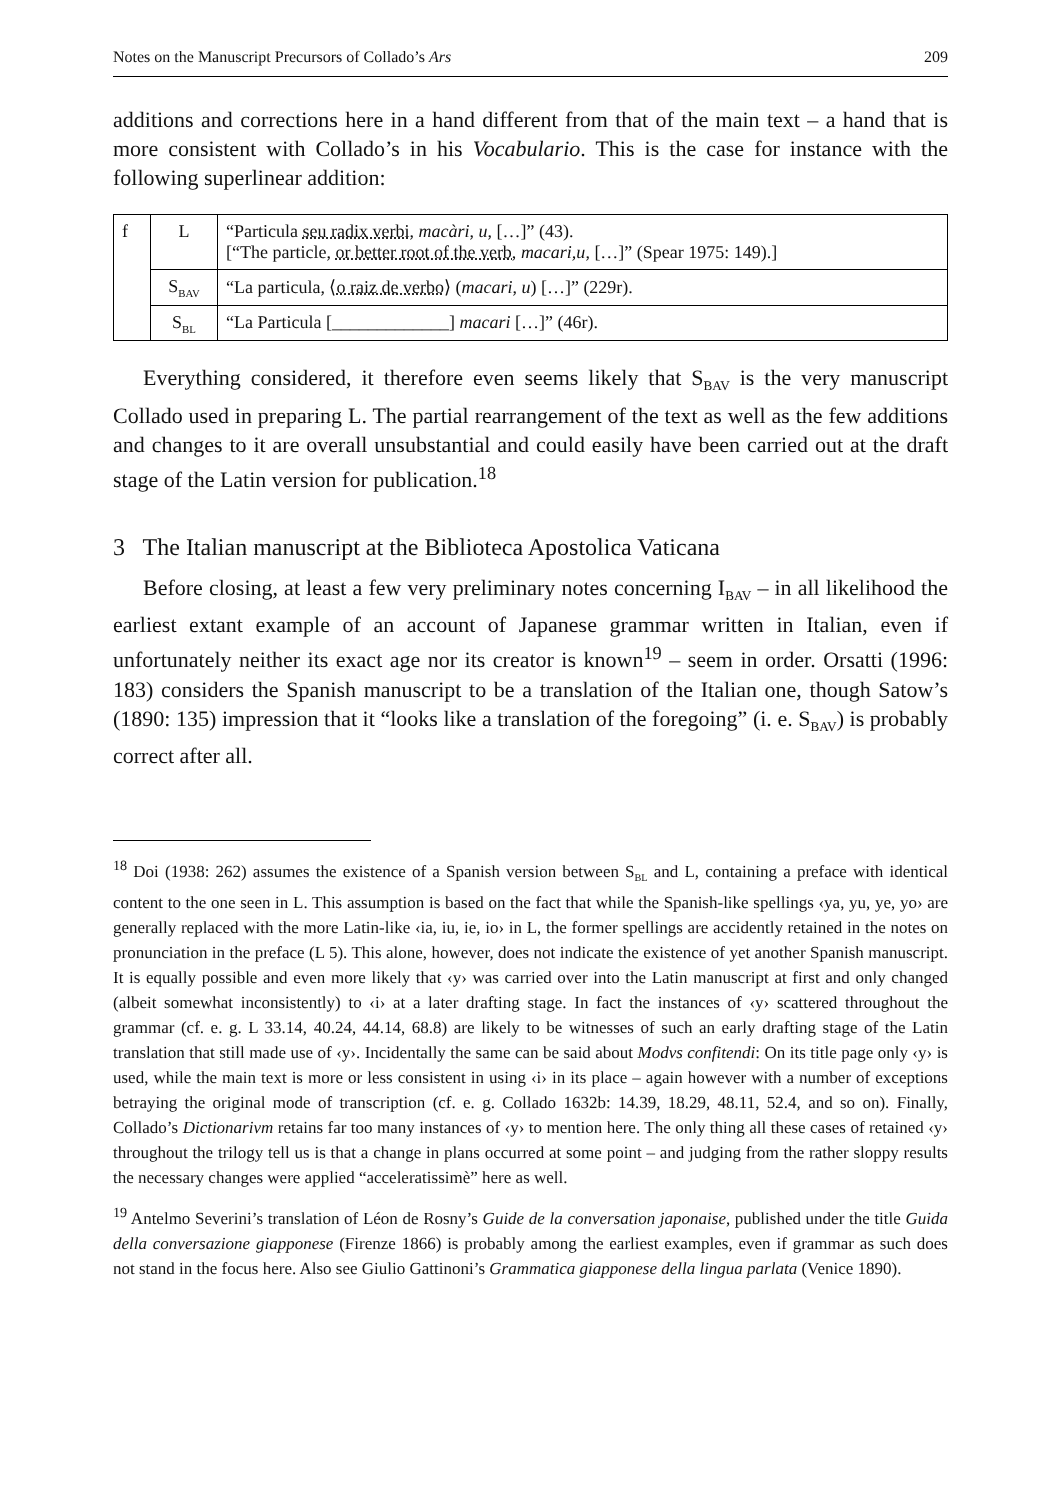Notes on the Manuscript Precursors of Collado’s Ars 209
additions and corrections here in a hand different from that of the main text – a hand that is more consistent with Collado’s in his Vocabulario. This is the case for instance with the following superlinear addition:
| f | L | “Particula seu radix verbi, macàri , u , […]” (43). [“The particle, or better root of the verb, macari,u , […]” (Spear 1975: 149).] |
| | S<sub>BAV</sub> | “La particula, ⟨ o raiz de verbo ⟩ ( macari , u ) […]” (229r). |
| | S<sub>BL</sub> | “La Particula [_____________] macari […]” (46r). |
Everything considered, it therefore even seems likely that S<sub>BAV</sub> is the very manuscript Collado used in preparing L. The partial rearrangement of the text as well as the few additions and changes to it are overall unsubstantial and could easily have been carried out at the draft stage of the Latin version for publication.<sup>18</sup>
3 The Italian manuscript at the Biblioteca Apostolica Vaticana
Before closing, at least a few very preliminary notes concerning I<sub>BAV</sub> – in all likelihood the earliest extant example of an account of Japanese grammar written in Italian, even if unfortunately neither its exact age nor its creator is known<sup>19</sup> – seem in order. Orsatti (1996: 183) considers the Spanish manuscript to be a translation of the Italian one, though Satow’s (1890: 135) impression that it “looks like a translation of the foregoing” (i. e. S<sub>BAV</sub>) is probably correct after all.
<sup>18</sup> Doi (1938: 262) assumes the existence of a Spanish version between S<sub>BL</sub> and L, containing a preface with identical content to the one seen in L. This assumption is based on the fact that while the Spanish-like spellings ‹ya, yu, ye, yo› are generally replaced with the more Latin-like ‹ia, iu, ie, io› in L, the former spellings are accidently retained in the notes on pronunciation in the preface (L 5). This alone, however, does not indicate the existence of yet another Spanish manuscript. It is equally possible and even more likely that ‹y› was carried over into the Latin manuscript at first and only changed (albeit somewhat inconsistently) to ‹i› at a later drafting stage. In fact the instances of ‹y› scattered throughout the grammar (cf. e. g. L 33.14, 40.24, 44.14, 68.8) are likely to be witnesses of such an early drafting stage of the Latin translation that still made use of ‹y›. Incidentally the same can be said about Modvs confitendi: On its title page only ‹y› is used, while the main text is more or less consistent in using ‹i› in its place – again however with a number of exceptions betraying the original mode of transcription (cf. e. g. Collado 1632b: 14.39, 18.29, 48.11, 52.4, and so on). Finally, Collado’s Dictionarivm retains far too many instances of ‹y› to mention here. The only thing all these cases of retained ‹y› throughout the trilogy tell us is that a change in plans occurred at some point – and judging from the rather sloppy results the necessary changes were applied “acceleratissimè” here as well.
<sup>19</sup> Antelmo Severini’s translation of Léon de Rosny’s Guide de la conversation japonaise, published under the title Guida della conversazione giapponese (Firenze 1866) is probably among the earliest examples, even if grammar as such does not stand in the focus here. Also see Giulio Gattinoni’s Grammatica giapponese della lingua parlata (Venice 1890).